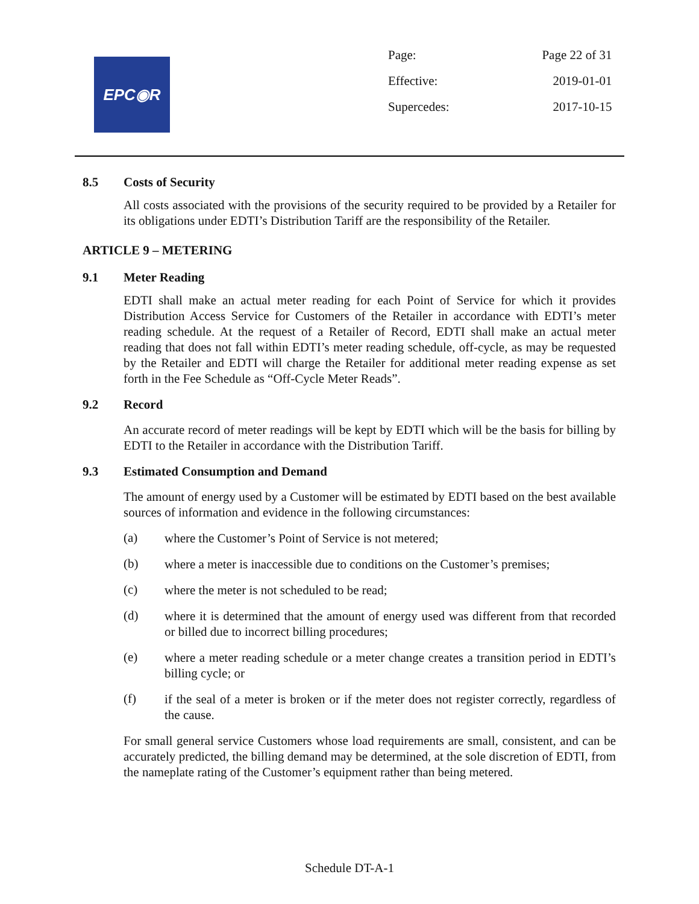EPC◉R
| Page: | Page 22 of 31 |
| Effective: | 2019-01-01 |
| Supercedes: | 2017-10-15 |
8.5 Costs of Security
All costs associated with the provisions of the security required to be provided by a Retailer for its obligations under EDTI’s Distribution Tariff are the responsibility of the Retailer.
ARTICLE 9 – METERING
9.1 Meter Reading
EDTI shall make an actual meter reading for each Point of Service for which it provides Distribution Access Service for Customers of the Retailer in accordance with EDTI’s meter reading schedule. At the request of a Retailer of Record, EDTI shall make an actual meter reading that does not fall within EDTI’s meter reading schedule, off-cycle, as may be requested by the Retailer and EDTI will charge the Retailer for additional meter reading expense as set forth in the Fee Schedule as “Off-Cycle Meter Reads”.
9.2 Record
An accurate record of meter readings will be kept by EDTI which will be the basis for billing by EDTI to the Retailer in accordance with the Distribution Tariff.
9.3 Estimated Consumption and Demand
The amount of energy used by a Customer will be estimated by EDTI based on the best available sources of information and evidence in the following circumstances:
(a)
where the Customer’s Point of Service is not metered;
(b)
where a meter is inaccessible due to conditions on the Customer’s premises;
(c)
where the meter is not scheduled to be read;
(d)
where it is determined that the amount of energy used was different from that recorded or billed due to incorrect billing procedures;
(e)
where a meter reading schedule or a meter change creates a transition period in EDTI’s billing cycle; or
(f)
if the seal of a meter is broken or if the meter does not register correctly, regardless of the cause.
For small general service Customers whose load requirements are small, consistent, and can be accurately predicted, the billing demand may be determined, at the sole discretion of EDTI, from the nameplate rating of the Customer’s equipment rather than being metered.
Schedule DT-A-1